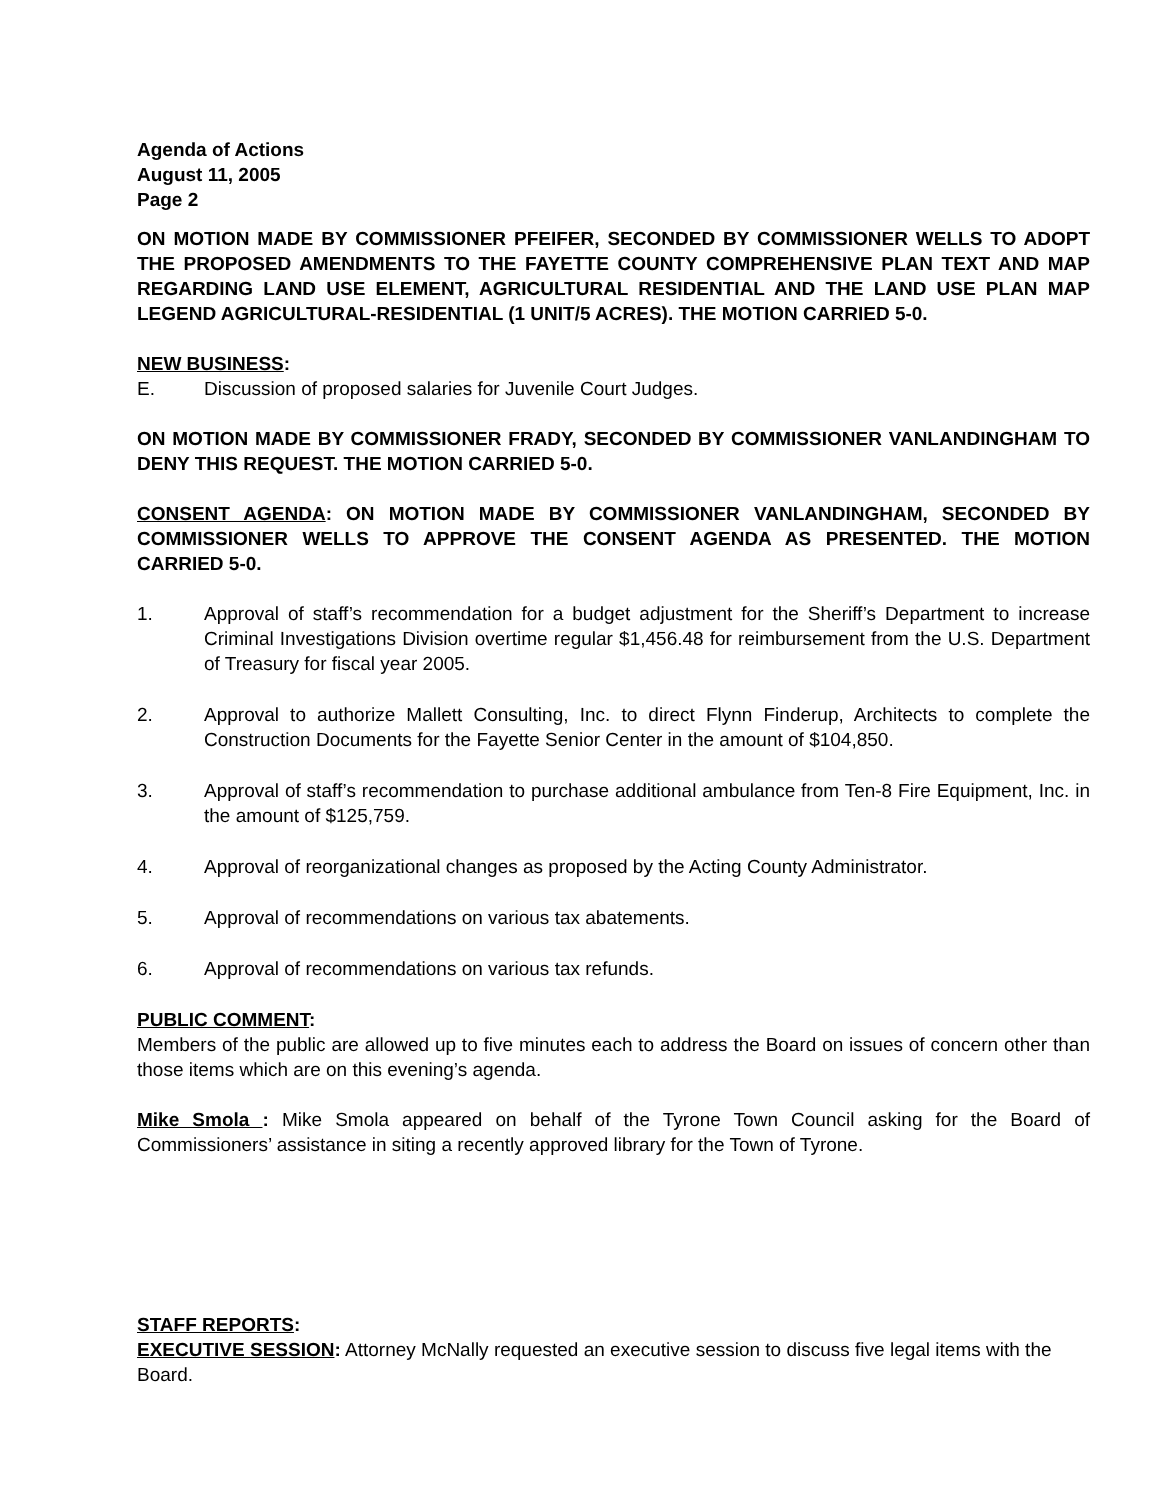Agenda of Actions
August 11, 2005
Page 2
ON MOTION MADE BY COMMISSIONER PFEIFER, SECONDED BY COMMISSIONER WELLS TO ADOPT THE PROPOSED AMENDMENTS TO THE FAYETTE COUNTY COMPREHENSIVE PLAN TEXT AND MAP REGARDING LAND USE ELEMENT, AGRICULTURAL RESIDENTIAL AND THE LAND USE PLAN MAP LEGEND AGRICULTURAL-RESIDENTIAL (1 UNIT/5 ACRES). THE MOTION CARRIED 5-0.
NEW BUSINESS:
E. Discussion of proposed salaries for Juvenile Court Judges.
ON MOTION MADE BY COMMISSIONER FRADY, SECONDED BY COMMISSIONER VANLANDINGHAM TO DENY THIS REQUEST. THE MOTION CARRIED 5-0.
CONSENT AGENDA: ON MOTION MADE BY COMMISSIONER VANLANDINGHAM, SECONDED BY COMMISSIONER WELLS TO APPROVE THE CONSENT AGENDA AS PRESENTED. THE MOTION CARRIED 5-0.
1. Approval of staff’s recommendation for a budget adjustment for the Sheriff’s Department to increase Criminal Investigations Division overtime regular $1,456.48 for reimbursement from the U.S. Department of Treasury for fiscal year 2005.
2. Approval to authorize Mallett Consulting, Inc. to direct Flynn Finderup, Architects to complete the Construction Documents for the Fayette Senior Center in the amount of $104,850.
3. Approval of staff’s recommendation to purchase additional ambulance from Ten-8 Fire Equipment, Inc. in the amount of $125,759.
4. Approval of reorganizational changes as proposed by the Acting County Administrator.
5. Approval of recommendations on various tax abatements.
6. Approval of recommendations on various tax refunds.
PUBLIC COMMENT:
Members of the public are allowed up to five minutes each to address the Board on issues of concern other than those items which are on this evening’s agenda.
Mike Smola : Mike Smola appeared on behalf of the Tyrone Town Council asking for the Board of Commissioners’ assistance in siting a recently approved library for the Town of Tyrone.
STAFF REPORTS:
EXECUTIVE SESSION: Attorney McNally requested an executive session to discuss five legal items with the Board.